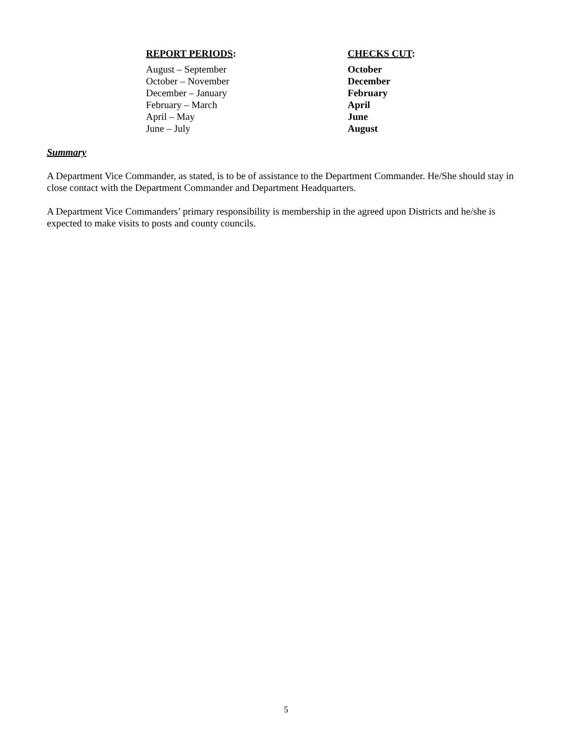| REPORT PERIODS : | CHECKS CUT : |
| --- | --- |
| August – September | October |
| October – November | December |
| December – January | February |
| February – March | April |
| April – May | June |
| June – July | August |
Summary
A Department Vice Commander, as stated, is to be of assistance to the Department Commander. He/She should stay in close contact with the Department Commander and Department Headquarters.
A Department Vice Commanders’ primary responsibility is membership in the agreed upon Districts and he/she is expected to make visits to posts and county councils.
5